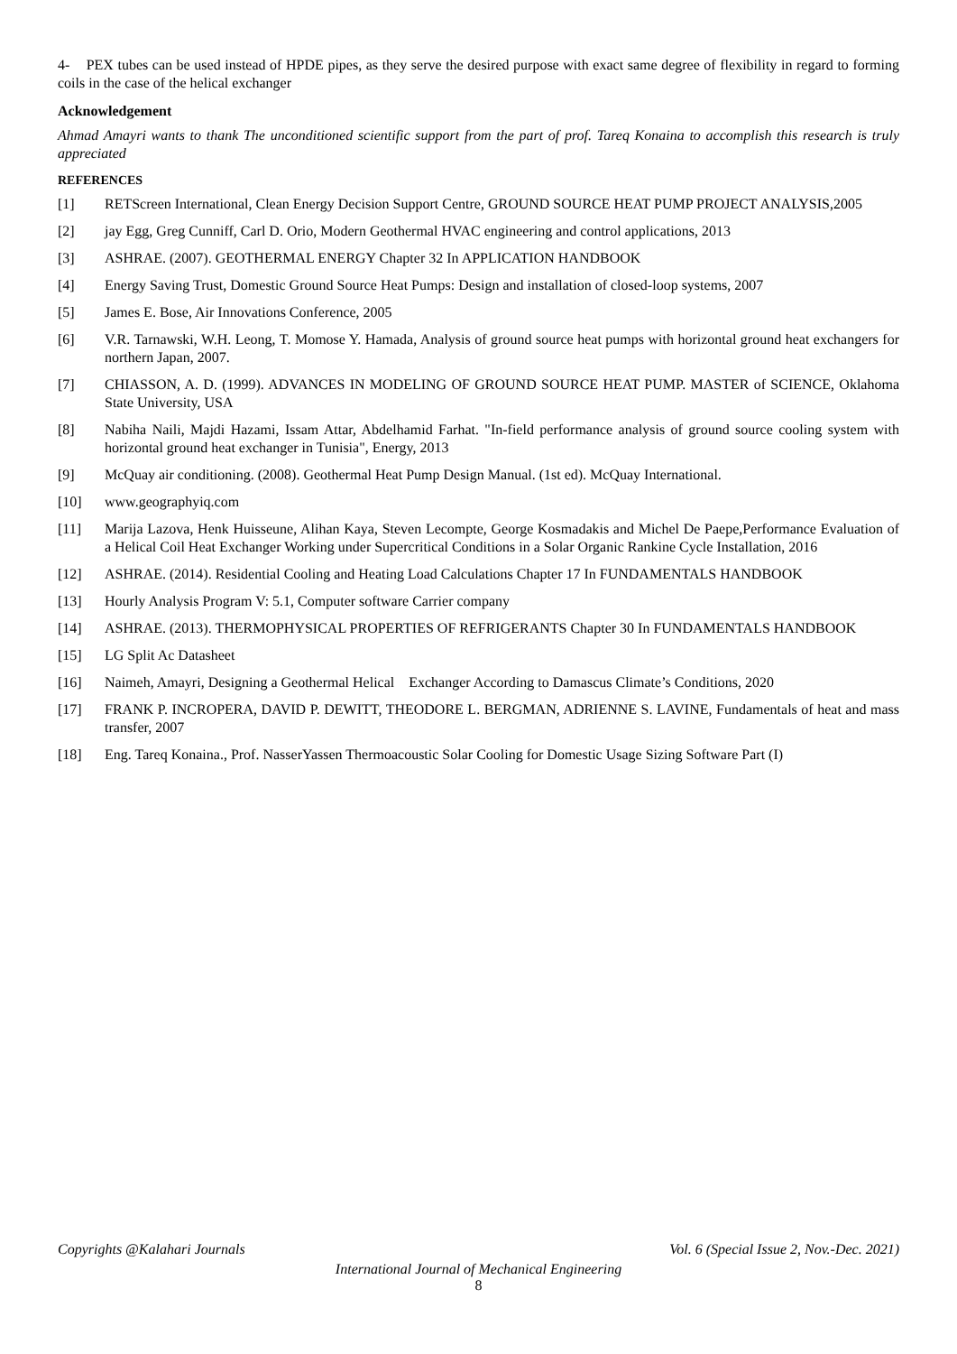4- PEX tubes can be used instead of HPDE pipes, as they serve the desired purpose with exact same degree of flexibility in regard to forming coils in the case of the helical exchanger
Acknowledgement
Ahmad Amayri wants to thank The unconditioned scientific support from the part of prof. Tareq Konaina to accomplish this research is truly appreciated
REFERENCES
[1] RETScreen International, Clean Energy Decision Support Centre, GROUND SOURCE HEAT PUMP PROJECT ANALYSIS,2005
[2] jay Egg, Greg Cunniff, Carl D. Orio, Modern Geothermal HVAC engineering and control applications, 2013
[3] ASHRAE. (2007). GEOTHERMAL ENERGY Chapter 32 In APPLICATION HANDBOOK
[4] Energy Saving Trust, Domestic Ground Source Heat Pumps: Design and installation of closed-loop systems, 2007
[5] James E. Bose, Air Innovations Conference, 2005
[6] V.R. Tarnawski, W.H. Leong, T. Momose Y. Hamada, Analysis of ground source heat pumps with horizontal ground heat exchangers for northern Japan, 2007.
[7] CHIASSON, A. D. (1999). ADVANCES IN MODELING OF GROUND SOURCE HEAT PUMP. MASTER of SCIENCE, Oklahoma State University, USA
[8] Nabiha Naili, Majdi Hazami, Issam Attar, Abdelhamid Farhat. "In-field performance analysis of ground source cooling system with horizontal ground heat exchanger in Tunisia", Energy, 2013
[9] McQuay air conditioning. (2008). Geothermal Heat Pump Design Manual. (1st ed). McQuay International.
[10] www.geographyiq.com
[11] Marija Lazova, Henk Huisseune, Alihan Kaya, Steven Lecompte, George Kosmadakis and Michel De Paepe,Performance Evaluation of a Helical Coil Heat Exchanger Working under Supercritical Conditions in a Solar Organic Rankine Cycle Installation, 2016
[12] ASHRAE. (2014). Residential Cooling and Heating Load Calculations Chapter 17 In FUNDAMENTALS HANDBOOK
[13] Hourly Analysis Program V: 5.1, Computer software Carrier company
[14] ASHRAE. (2013). THERMOPHYSICAL PROPERTIES OF REFRIGERANTS Chapter 30 In FUNDAMENTALS HANDBOOK
[15] LG Split Ac Datasheet
[16] Naimeh, Amayri, Designing a Geothermal Helical Exchanger According to Damascus Climate’s Conditions, 2020
[17] FRANK P. INCROPERA, DAVID P. DEWITT, THEODORE L. BERGMAN, ADRIENNE S. LAVINE, Fundamentals of heat and mass transfer, 2007
[18] Eng. Tareq Konaina., Prof. NasserYassen Thermoacoustic Solar Cooling for Domestic Usage Sizing Software Part (I)
Copyrights @Kalahari Journals Vol. 6 (Special Issue 2, Nov.-Dec. 2021)
International Journal of Mechanical Engineering
8